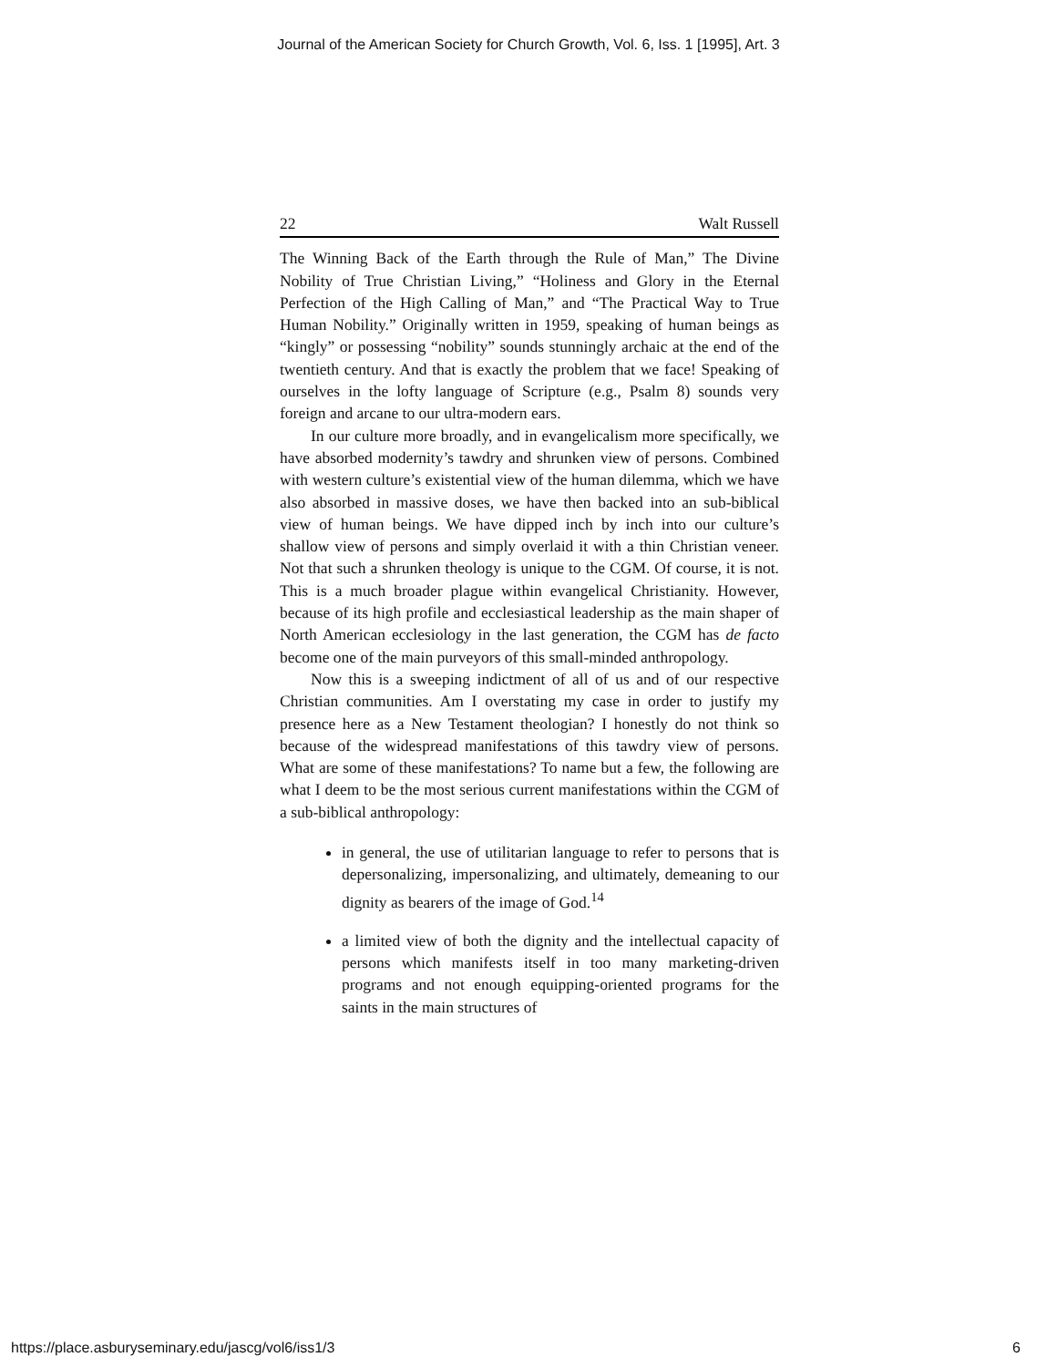Journal of the American Society for Church Growth, Vol. 6, Iss. 1 [1995], Art. 3
22 Walt Russell
The Winning Back of the Earth through the Rule of Man,” The Divine Nobility of True Christian Living,” “Holiness and Glory in the Eternal Perfection of the High Calling of Man,” and “The Practical Way to True Human Nobility.” Originally written in 1959, speaking of human beings as “kingly” or possessing “nobility” sounds stunningly archaic at the end of the twentieth century. And that is exactly the problem that we face! Speaking of ourselves in the lofty language of Scripture (e.g., Psalm 8) sounds very foreign and arcane to our ultra-modern ears.
In our culture more broadly, and in evangelicalism more specifically, we have absorbed modernity’s tawdry and shrunken view of persons. Combined with western culture’s existential view of the human dilemma, which we have also absorbed in massive doses, we have then backed into an sub-biblical view of human beings. We have dipped inch by inch into our culture’s shallow view of persons and simply overlaid it with a thin Christian veneer. Not that such a shrunken theology is unique to the CGM. Of course, it is not. This is a much broader plague within evangelical Christianity. However, because of its high profile and ecclesiastical leadership as the main shaper of North American ecclesiology in the last generation, the CGM has de facto become one of the main purveyors of this small-minded anthropology.
Now this is a sweeping indictment of all of us and of our respective Christian communities. Am I overstating my case in order to justify my presence here as a New Testament theologian? I honestly do not think so because of the widespread manifestations of this tawdry view of persons. What are some of these manifestations? To name but a few, the following are what I deem to be the most serious current manifestations within the CGM of a sub-biblical anthropology:
in general, the use of utilitarian language to refer to persons that is depersonalizing, impersonalizing, and ultimately, demeaning to our dignity as bearers of the image of God.<sup>14</sup>
a limited view of both the dignity and the intellectual capacity of persons which manifests itself in too many marketing-driven programs and not enough equipping-oriented programs for the saints in the main structures of
https://place.asburyseminary.edu/jascg/vol6/iss1/3 6